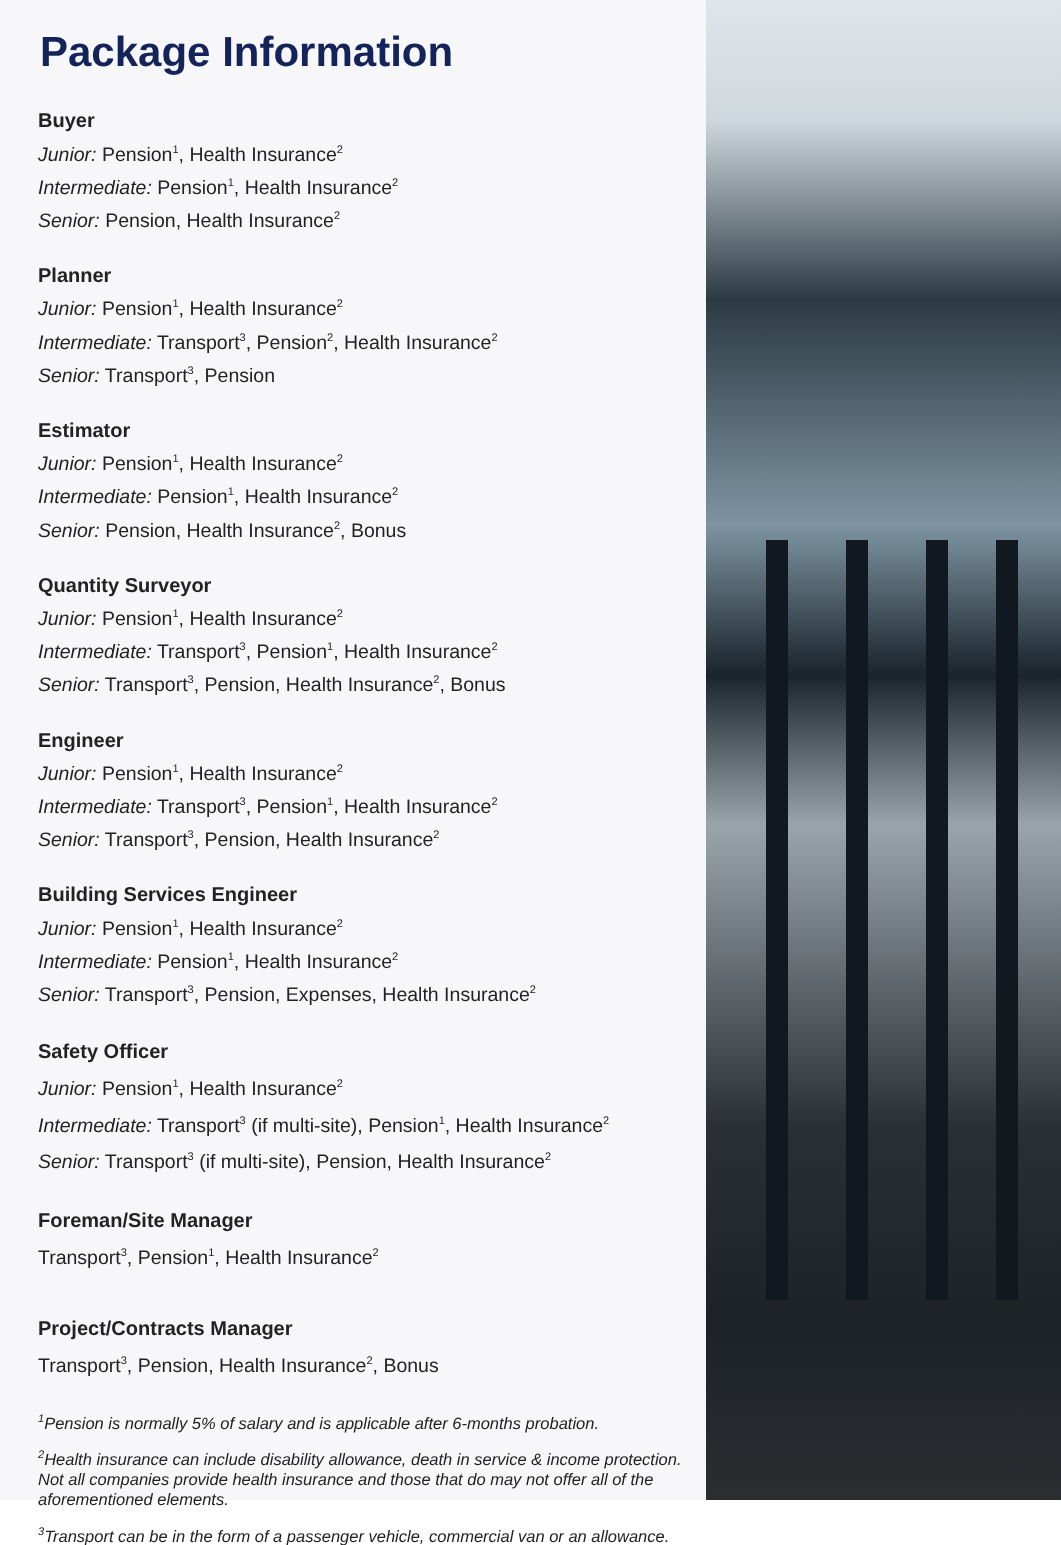Package Information
Buyer
Junior: Pension<sup>1</sup>, Health Insurance<sup>2</sup>
Intermediate: Pension<sup>1</sup>, Health Insurance<sup>2</sup>
Senior: Pension, Health Insurance<sup>2</sup>
Planner
Junior: Pension<sup>1</sup>, Health Insurance<sup>2</sup>
Intermediate: Transport<sup>3</sup>, Pension<sup>2</sup>, Health Insurance<sup>2</sup>
Senior: Transport<sup>3</sup>, Pension
Estimator
Junior: Pension<sup>1</sup>, Health Insurance<sup>2</sup>
Intermediate: Pension<sup>1</sup>, Health Insurance<sup>2</sup>
Senior: Pension, Health Insurance<sup>2</sup>, Bonus
Quantity Surveyor
Junior: Pension<sup>1</sup>, Health Insurance<sup>2</sup>
Intermediate: Transport<sup>3</sup>, Pension<sup>1</sup>, Health Insurance<sup>2</sup>
Senior: Transport<sup>3</sup>, Pension, Health Insurance<sup>2</sup>, Bonus
Engineer
Junior: Pension<sup>1</sup>, Health Insurance<sup>2</sup>
Intermediate: Transport<sup>3</sup>, Pension<sup>1</sup>, Health Insurance<sup>2</sup>
Senior: Transport<sup>3</sup>, Pension, Health Insurance<sup>2</sup>
Building Services Engineer
Junior: Pension<sup>1</sup>, Health Insurance<sup>2</sup>
Intermediate: Pension<sup>1</sup>, Health Insurance<sup>2</sup>
Senior: Transport<sup>3</sup>, Pension, Expenses, Health Insurance<sup>2</sup>
Safety Officer
Junior: Pension<sup>1</sup>, Health Insurance<sup>2</sup>
Intermediate: Transport<sup>3</sup> (if multi-site), Pension<sup>1</sup>, Health Insurance<sup>2</sup>
Senior: Transport<sup>3</sup> (if multi-site), Pension, Health Insurance<sup>2</sup>
Foreman/Site Manager
Transport<sup>3</sup>, Pension<sup>1</sup>, Health Insurance<sup>2</sup>
Project/Contracts Manager
Transport<sup>3</sup>, Pension, Health Insurance<sup>2</sup>, Bonus
<sup>1</sup> Pension is normally 5% of salary and is applicable after 6-months probation.
<sup>2</sup> Health insurance can include disability allowance, death in service & income protection. Not all companies provide health insurance and those that do may not offer all of the aforementioned elements.
<sup>3</sup> Transport can be in the form of a passenger vehicle, commercial van or an allowance.